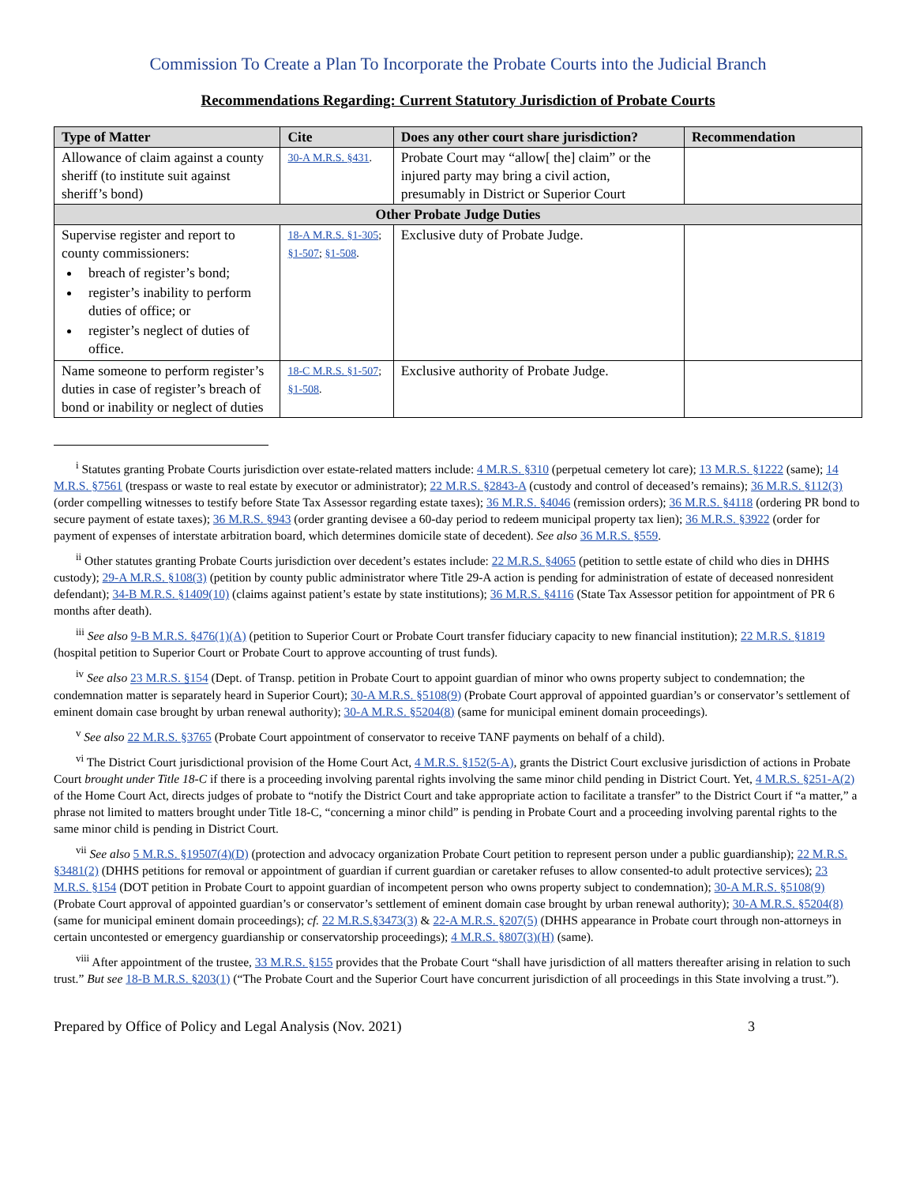Commission To Create a Plan To Incorporate the Probate Courts into the Judicial Branch
Recommendations Regarding: Current Statutory Jurisdiction of Probate Courts
| Type of Matter | Cite | Does any other court share jurisdiction? | Recommendation |
| --- | --- | --- | --- |
| Allowance of claim against a county sheriff (to institute suit against sheriff’s bond) | 30-A M.R.S. §431 . | Probate Court may “allow[ the] claim” or the injured party may bring a civil action, presumably in District or Superior Court | |
| Other Probate Judge Duties | | | |
| Supervise register and report to county commissioners: breach of register’s bond; register’s inability to perform duties of office; or register’s neglect of duties of office. | 18-A M.R.S. §1-305 ; §1-507 ; §1-508 . | Exclusive duty of Probate Judge. | |
| Name someone to perform register’s duties in case of register’s breach of bond or inability or neglect of duties | 18-C M.R.S. §1-507 ; §1-508 . | Exclusive authority of Probate Judge. | |
<sup>i</sup> Statutes granting Probate Courts jurisdiction over estate-related matters include: 4 M.R.S. §310 (perpetual cemetery lot care); 13 M.R.S. §1222 (same); 14 M.R.S. §7561 (trespass or waste to real estate by executor or administrator); 22 M.R.S. §2843-A (custody and control of deceased’s remains); 36 M.R.S. §112(3) (order compelling witnesses to testify before State Tax Assessor regarding estate taxes); 36 M.R.S. §4046 (remission orders); 36 M.R.S. §4118 (ordering PR bond to secure payment of estate taxes); 36 M.R.S. §943 (order granting devisee a 60-day period to redeem municipal property tax lien); 36 M.R.S. §3922 (order for payment of expenses of interstate arbitration board, which determines domicile state of decedent). See also 36 M.R.S. §559.
<sup>ii</sup> Other statutes granting Probate Courts jurisdiction over decedent’s estates include: 22 M.R.S. §4065 (petition to settle estate of child who dies in DHHS custody); 29-A M.R.S. §108(3) (petition by county public administrator where Title 29-A action is pending for administration of estate of deceased nonresident defendant); 34-B M.R.S. §1409(10) (claims against patient’s estate by state institutions); 36 M.R.S. §4116 (State Tax Assessor petition for appointment of PR 6 months after death).
<sup>iii</sup> See also 9-B M.R.S. §476(1)(A) (petition to Superior Court or Probate Court transfer fiduciary capacity to new financial institution); 22 M.R.S. §1819 (hospital petition to Superior Court or Probate Court to approve accounting of trust funds).
<sup>iv</sup> See also 23 M.R.S. §154 (Dept. of Transp. petition in Probate Court to appoint guardian of minor who owns property subject to condemnation; the condemnation matter is separately heard in Superior Court); 30-A M.R.S. §5108(9) (Probate Court approval of appointed guardian’s or conservator’s settlement of eminent domain case brought by urban renewal authority); 30-A M.R.S. §5204(8) (same for municipal eminent domain proceedings).
<sup>v</sup> See also 22 M.R.S. §3765 (Probate Court appointment of conservator to receive TANF payments on behalf of a child).
<sup>vi</sup> The District Court jurisdictional provision of the Home Court Act, 4 M.R.S. §152(5-A), grants the District Court exclusive jurisdiction of actions in Probate Court brought under Title 18-C if there is a proceeding involving parental rights involving the same minor child pending in District Court. Yet, 4 M.R.S. §251-A(2) of the Home Court Act, directs judges of probate to “notify the District Court and take appropriate action to facilitate a transfer” to the District Court if “a matter,” a phrase not limited to matters brought under Title 18-C, “concerning a minor child” is pending in Probate Court and a proceeding involving parental rights to the same minor child is pending in District Court.
<sup>vii</sup> See also 5 M.R.S. §19507(4)(D) (protection and advocacy organization Probate Court petition to represent person under a public guardianship); 22 M.R.S. §3481(2) (DHHS petitions for removal or appointment of guardian if current guardian or caretaker refuses to allow consented-to adult protective services); 23 M.R.S. §154 (DOT petition in Probate Court to appoint guardian of incompetent person who owns property subject to condemnation); 30-A M.R.S. §5108(9) (Probate Court approval of appointed guardian’s or conservator’s settlement of eminent domain case brought by urban renewal authority); 30-A M.R.S. §5204(8) (same for municipal eminent domain proceedings); cf. 22 M.R.S.§3473(3) & 22-A M.R.S. §207(5) (DHHS appearance in Probate court through non-attorneys in certain uncontested or emergency guardianship or conservatorship proceedings); 4 M.R.S. §807(3)(H) (same).
<sup>viii</sup> After appointment of the trustee, 33 M.R.S. §155 provides that the Probate Court “shall have jurisdiction of all matters thereafter arising in relation to such trust.” But see 18-B M.R.S. §203(1) (“The Probate Court and the Superior Court have concurrent jurisdiction of all proceedings in this State involving a trust.”).
Prepared by Office of Policy and Legal Analysis (Nov. 2021) 3